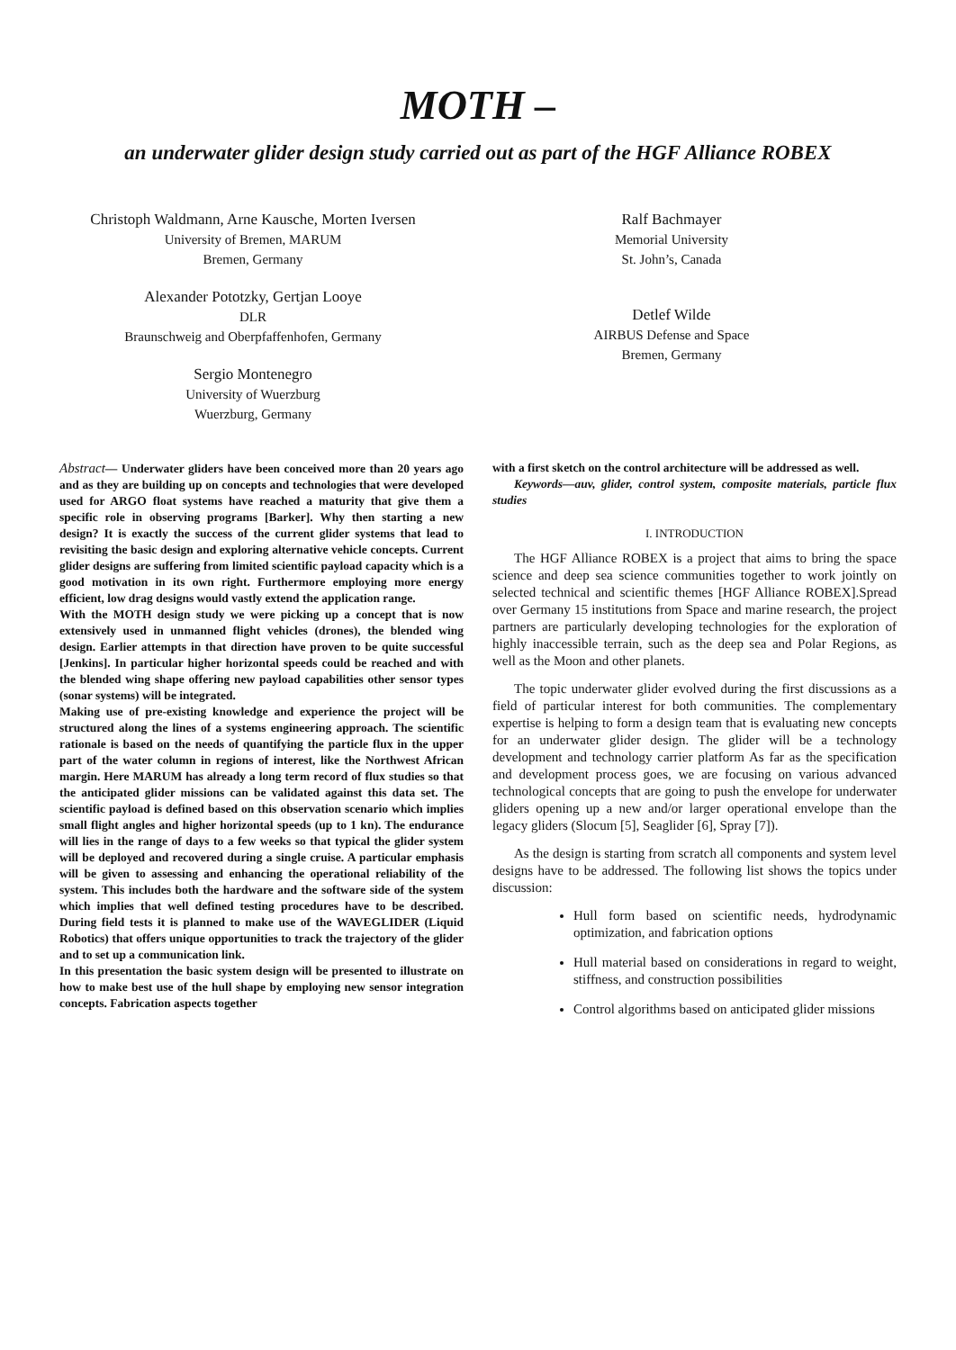MOTH –
an underwater glider design study carried out as part of the HGF Alliance ROBEX
Christoph Waldmann, Arne Kausche, Morten Iversen
University of Bremen, MARUM
Bremen, Germany
Alexander Pototzky, Gertjan Looye
DLR
Braunschweig and Oberpfaffenhofen, Germany
Sergio Montenegro
University of Wuerzburg
Wuerzburg, Germany
Ralf Bachmayer
Memorial University
St. John’s, Canada
Detlef Wilde
AIRBUS Defense and Space
Bremen, Germany
Abstract— Underwater gliders have been conceived more than 20 years ago and as they are building up on concepts and technologies that were developed used for ARGO float systems have reached a maturity that give them a specific role in observing programs [Barker]. Why then starting a new design? It is exactly the success of the current glider systems that lead to revisiting the basic design and exploring alternative vehicle concepts. Current glider designs are suffering from limited scientific payload capacity which is a good motivation in its own right. Furthermore employing more energy efficient, low drag designs would vastly extend the application range.
With the MOTH design study we were picking up a concept that is now extensively used in unmanned flight vehicles (drones), the blended wing design. Earlier attempts in that direction have proven to be quite successful [Jenkins]. In particular higher horizontal speeds could be reached and with the blended wing shape offering new payload capabilities other sensor types (sonar systems) will be integrated.
Making use of pre-existing knowledge and experience the project will be structured along the lines of a systems engineering approach. The scientific rationale is based on the needs of quantifying the particle flux in the upper part of the water column in regions of interest, like the Northwest African margin. Here MARUM has already a long term record of flux studies so that the anticipated glider missions can be validated against this data set. The scientific payload is defined based on this observation scenario which implies small flight angles and higher horizontal speeds (up to 1 kn). The endurance will lies in the range of days to a few weeks so that typical the glider system will be deployed and recovered during a single cruise. A particular emphasis will be given to assessing and enhancing the operational reliability of the system. This includes both the hardware and the software side of the system which implies that well defined testing procedures have to be described. During field tests it is planned to make use of the WAVEGLIDER (Liquid Robotics) that offers unique opportunities to track the trajectory of the glider and to set up a communication link.
In this presentation the basic system design will be presented to illustrate on how to make best use of the hull shape by employing new sensor integration concepts. Fabrication aspects together
with a first sketch on the control architecture will be addressed as well.
Keywords—auv, glider, control system, composite materials, particle flux studies
I. INTRODUCTION
The HGF Alliance ROBEX is a project that aims to bring the space science and deep sea science communities together to work jointly on selected technical and scientific themes [HGF Alliance ROBEX].Spread over Germany 15 institutions from Space and marine research, the project partners are particularly developing technologies for the exploration of highly inaccessible terrain, such as the deep sea and Polar Regions, as well as the Moon and other planets.
The topic underwater glider evolved during the first discussions as a field of particular interest for both communities. The complementary expertise is helping to form a design team that is evaluating new concepts for an underwater glider design. The glider will be a technology development and technology carrier platform As far as the specification and development process goes, we are focusing on various advanced technological concepts that are going to push the envelope for underwater gliders opening up a new and/or larger operational envelope than the legacy gliders (Slocum [5], Seaglider [6], Spray [7]).
As the design is starting from scratch all components and system level designs have to be addressed. The following list shows the topics under discussion:
Hull form based on scientific needs, hydrodynamic optimization, and fabrication options
Hull material based on considerations in regard to weight, stiffness, and construction possibilities
Control algorithms based on anticipated glider missions